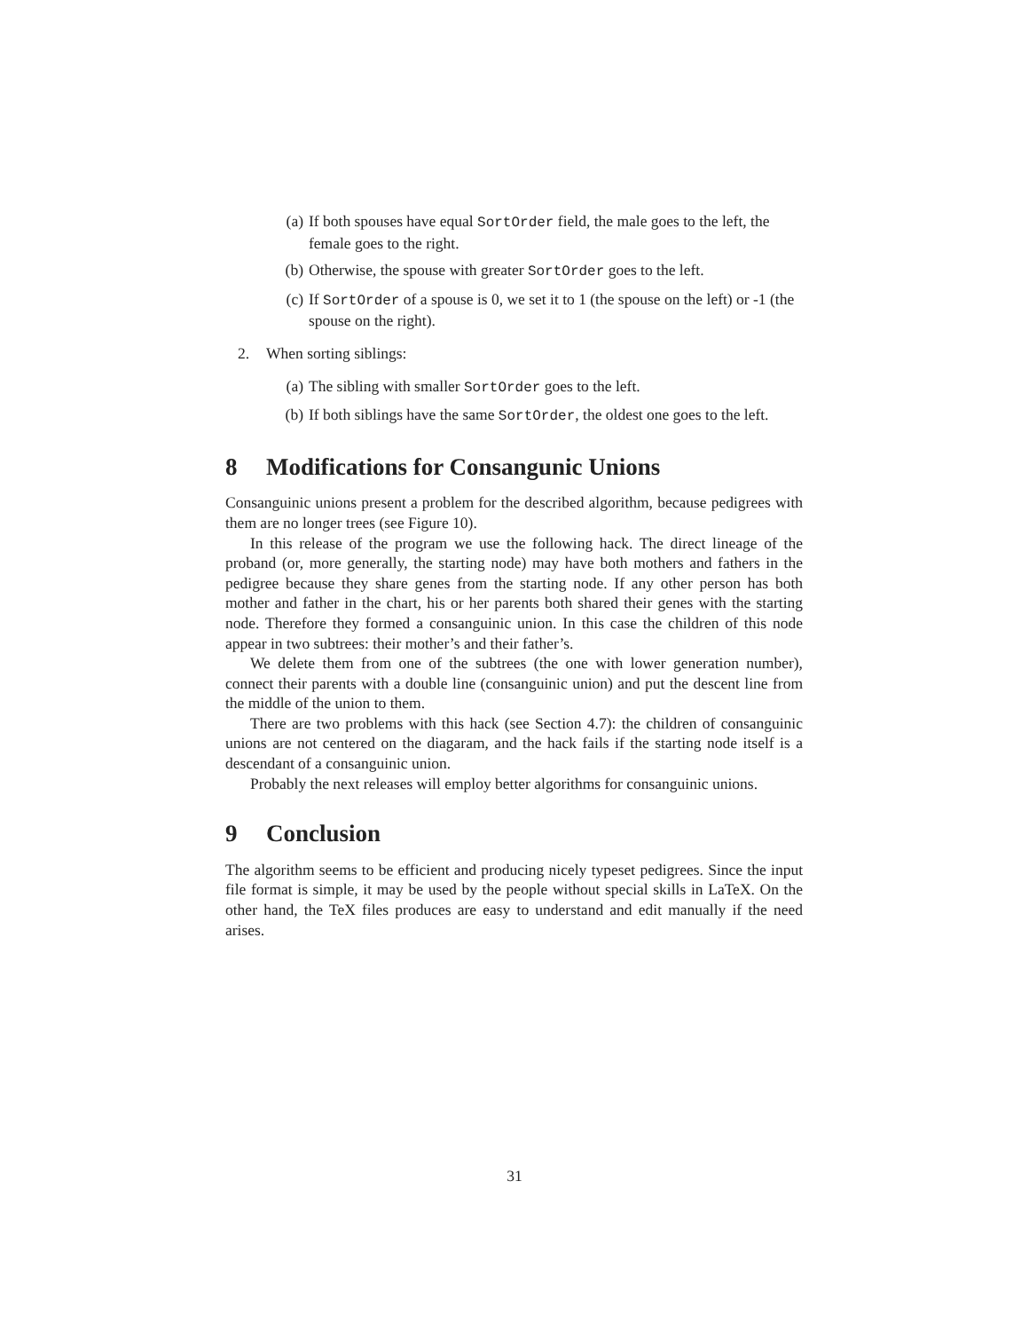(a) If both spouses have equal SortOrder field, the male goes to the left, the female goes to the right.
(b) Otherwise, the spouse with greater SortOrder goes to the left.
(c) If SortOrder of a spouse is 0, we set it to 1 (the spouse on the left) or -1 (the spouse on the right).
2. When sorting siblings:
(a) The sibling with smaller SortOrder goes to the left.
(b) If both siblings have the same SortOrder, the oldest one goes to the left.
8 Modifications for Consangunic Unions
Consanguinic unions present a problem for the described algorithm, because pedigrees with them are no longer trees (see Figure 10).
In this release of the program we use the following hack. The direct lineage of the proband (or, more generally, the starting node) may have both mothers and fathers in the pedigree because they share genes from the starting node. If any other person has both mother and father in the chart, his or her parents both shared their genes with the starting node. Therefore they formed a consanguinic union. In this case the children of this node appear in two subtrees: their mother’s and their father’s.
We delete them from one of the subtrees (the one with lower generation number), connect their parents with a double line (consanguinic union) and put the descent line from the middle of the union to them.
There are two problems with this hack (see Section 4.7): the children of consanguinic unions are not centered on the diagaram, and the hack fails if the starting node itself is a descendant of a consanguinic union.
Probably the next releases will employ better algorithms for consanguinic unions.
9 Conclusion
The algorithm seems to be efficient and producing nicely typeset pedigrees. Since the input file format is simple, it may be used by the people without special skills in LaTeX. On the other hand, the TeX files produces are easy to understand and edit manually if the need arises.
31